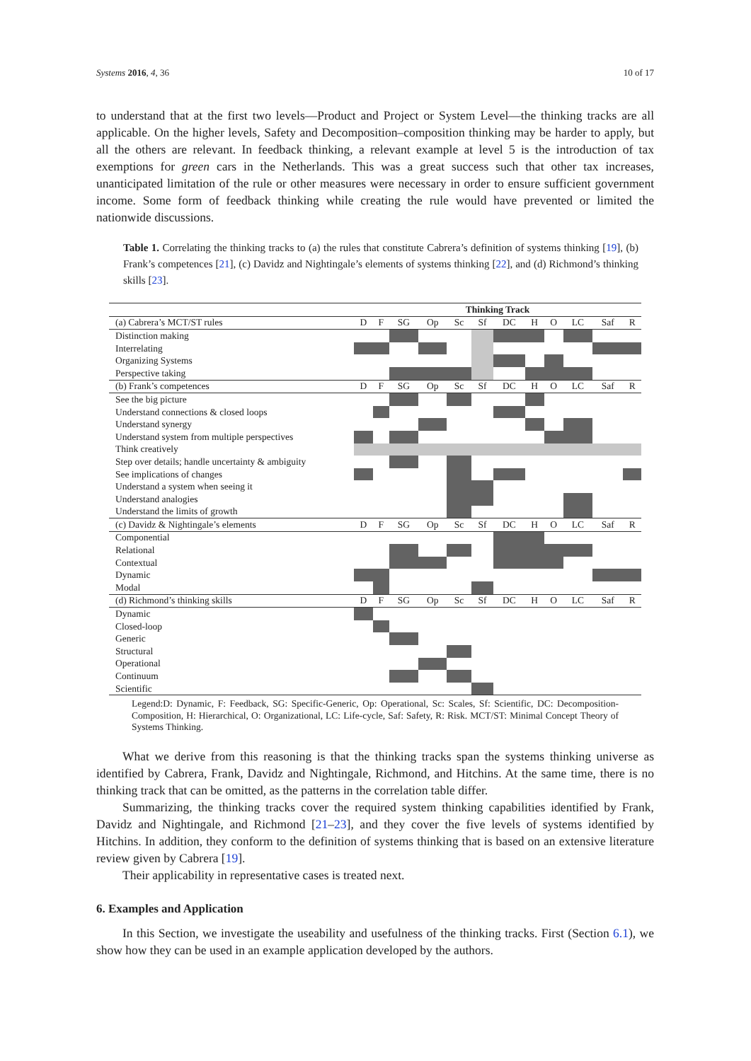Systems 2016, 4, 36 10 of 17
to understand that at the first two levels—Product and Project or System Level—the thinking tracks are all applicable. On the higher levels, Safety and Decomposition–composition thinking may be harder to apply, but all the others are relevant. In feedback thinking, a relevant example at level 5 is the introduction of tax exemptions for green cars in the Netherlands. This was a great success such that other tax increases, unanticipated limitation of the rule or other measures were necessary in order to ensure sufficient government income. Some form of feedback thinking while creating the rule would have prevented or limited the nationwide discussions.
Table 1. Correlating the thinking tracks to (a) the rules that constitute Cabrera’s definition of systems thinking [19], (b) Frank’s competences [21], (c) Davidz and Nightingale’s elements of systems thinking [22], and (d) Richmond’s thinking skills [23].
| | Thinking Track | | | | | | | | | | | |
| (a) Cabrera’s MCT/ST rules | D | F | SG | Op | Sc | Sf | DC | H | O | LC | Saf | R |
| Distinction making | | | | | | | | | | | | |
| Interrelating | | | | | | | | | | | | |
| Organizing Systems | | | | | | | | | | | | |
| Perspective taking | | | | | | | | | | | | |
| (b) Frank’s competences | D | F | SG | Op | Sc | Sf | DC | H | O | LC | Saf | R |
| See the big picture | | | | | | | | | | | | |
| Understand connections & closed loops | | | | | | | | | | | | |
| Understand synergy | | | | | | | | | | | | |
| Understand system from multiple perspectives | | | | | | | | | | | | |
| Think creatively | | | | | | | | | | | | |
| Step over details; handle uncertainty & ambiguity | | | | | | | | | | | | |
| See implications of changes | | | | | | | | | | | | |
| Understand a system when seeing it | | | | | | | | | | | | |
| Understand analogies | | | | | | | | | | | | |
| Understand the limits of growth | | | | | | | | | | | | |
| (c) Davidz & Nightingale’s elements | D | F | SG | Op | Sc | Sf | DC | H | O | LC | Saf | R |
| Componential | | | | | | | | | | | | |
| Relational | | | | | | | | | | | | |
| Contextual | | | | | | | | | | | | |
| Dynamic | | | | | | | | | | | | |
| Modal | | | | | | | | | | | | |
| (d) Richmond’s thinking skills | D | F | SG | Op | Sc | Sf | DC | H | O | LC | Saf | R |
| Dynamic | | | | | | | | | | | | |
| Closed-loop | | | | | | | | | | | | |
| Generic | | | | | | | | | | | | |
| Structural | | | | | | | | | | | | |
| Operational | | | | | | | | | | | | |
| Continuum | | | | | | | | | | | | |
| Scientific | | | | | | | | | | | | |
Legend:D: Dynamic, F: Feedback, SG: Specific-Generic, Op: Operational, Sc: Scales, Sf: Scientific, DC: Decomposition-Composition, H: Hierarchical, O: Organizational, LC: Life-cycle, Saf: Safety, R: Risk. MCT/ST: Minimal Concept Theory of Systems Thinking.
What we derive from this reasoning is that the thinking tracks span the systems thinking universe as identified by Cabrera, Frank, Davidz and Nightingale, Richmond, and Hitchins. At the same time, there is no thinking track that can be omitted, as the patterns in the correlation table differ.
Summarizing, the thinking tracks cover the required system thinking capabilities identified by Frank, Davidz and Nightingale, and Richmond [21–23], and they cover the five levels of systems identified by Hitchins. In addition, they conform to the definition of systems thinking that is based on an extensive literature review given by Cabrera [19].
Their applicability in representative cases is treated next.
6. Examples and Application
In this Section, we investigate the useability and usefulness of the thinking tracks. First (Section 6.1), we show how they can be used in an example application developed by the authors.